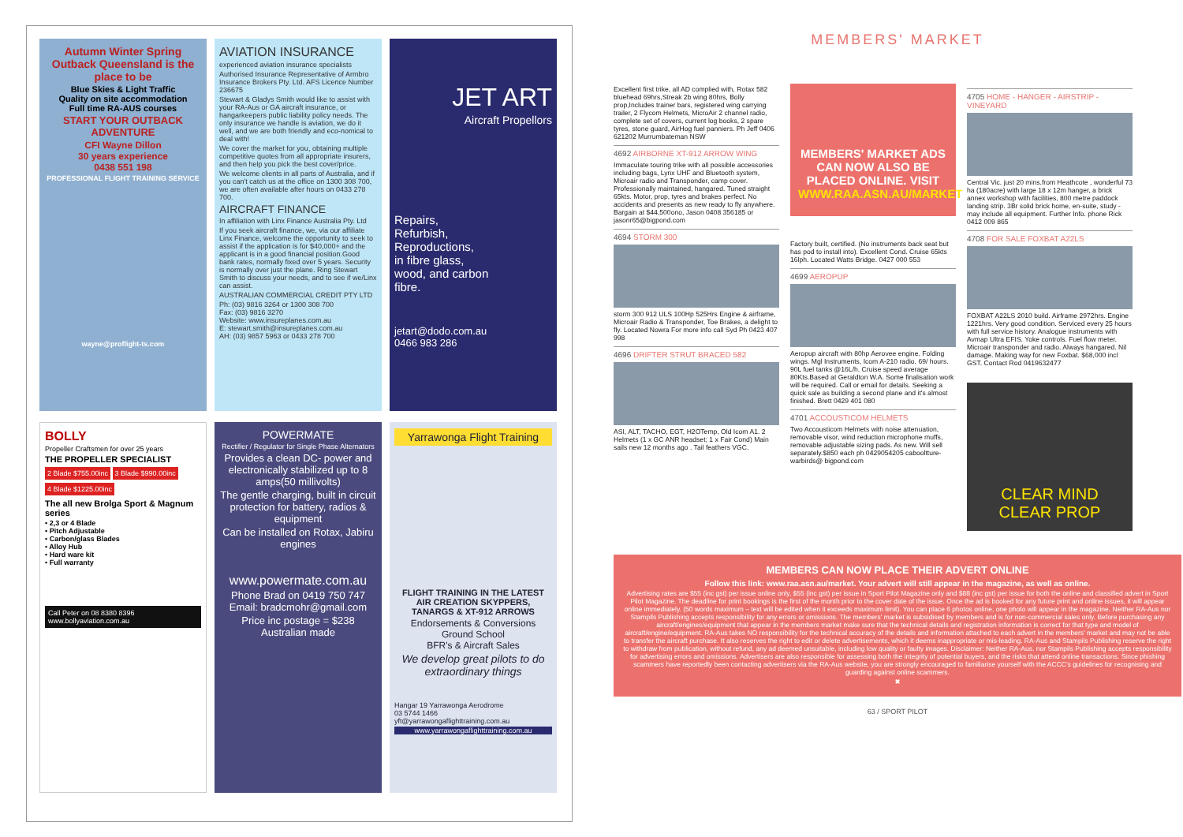Autumn Winter Spring Outback Queensland is the place to be
Blue Skies & Light Traffic
Quality on site accommodation
Full time RA-AUS courses
START YOUR OUTBACK ADVENTURE
CFI Wayne Dillon
30 years experience
0438 551 198
PROFESSIONAL FLIGHT TRAINING SERVICE
wayne@proflight-ts.com
AVIATION INSURANCE
experienced aviation insurance specialists
Authorised Insurance Representative of Armbro Insurance Brokers Pty. Ltd. AFS Licence Number 236675
Stewart & Gladys Smith would like to assist with your RA-Aus or GA aircraft insurance, or hangarkeepers public liability policy needs. The only insurance we handle is aviation, we do it well, and we are both friendly and eco-nomical to deal with!
We cover the market for you, obtaining multiple competitive quotes from all appropriate insurers, and then help you pick the best cover/price.
We welcome clients in all parts of Australia, and if you can't catch us at the office on 1300 308 700, we are often available after hours on 0433 278 700.
AIRCRAFT FINANCE
In affiliation with Linx Finance Australia Pty. Ltd
If you seek aircraft finance, we, via our affiliate Linx Finance, welcome the opportunity to seek to assist if the application is for $40,000+ and the applicant is in a good financial position.Good bank rates, normally fixed over 5 years. Security is normally over just the plane. Ring Stewart Smith to discuss your needs, and to see if we/Linx can assist.
AUSTRALIAN COMMERCIAL CREDIT PTY LTD
Ph: (03) 9816 3264 or 1300 308 700
Fax: (03) 9816 3270
Website: www.insureplanes.com.au
E: stewart.smith@insureplanes.com.au
AH: (03) 9857 5963 or 0433 278 700
JET ART
Aircraft Propellors
Repairs,
Refurbish,
Reproductions,
in fibre glass,
wood, and carbon
fibre.
jetart@dodo.com.au
0466 983 286
BOLLY
Propeller Craftsmen for over 25 years
THE PROPELLER SPECIALIST
2 Blade $755.00inc 3 Blade $990.00inc 4 Blade $1225.00inc
The all new Brolga Sport & Magnum series
• 2,3 or 4 Blade
• Pitch Adjustable
• Carbon/glass Blades
• Alloy Hub
• Hard ware kit
• Full warranty
Call Peter on 08 8380 8396
www.bollyaviation.com.au
POWERMATE
Rectifier / Regulator for Single Phase Alternators
Provides a clean DC- power and electronically stabilized up to 8 amps(50 millivolts)
The gentle charging, built in circuit protection for battery, radios & equipment
Can be installed on Rotax, Jabiru engines
www.powermate.com.au
Phone Brad on 0419 750 747
Email: bradcmohr@gmail.com
Price inc postage = $238
Australian made
Yarrawonga Flight Training
FLIGHT TRAINING IN THE LATEST AIR CREATION SKYPPERS, TANARGS & XT-912 ARROWS
Endorsements & Conversions
Ground School
BFR's & Aircraft Sales
We develop great pilots to do extraordinary things
Hangar 19 Yarrawonga Aerodrome
03 5744 1466
yft@yarrawongaflighttraining.com.au
www.yarrawongaflighttraining.com.au
MEMBERS' MARKET
Excellent first trike, all AD complied with, Rotax 582 bluehead 69hrs,Streak 2b wing 80hrs, Bolly prop,Includes trainer bars, registered wing carrying trailer, 2 Flycom Helmets, MicroAir 2 channel radio, complete set of covers, current log books, 2 spare tyres, stone guard, AirHog fuel panniers. Ph Jeff 0406 621202 Murrumbateman NSW
4692 AIRBORNE XT-912 ARROW WING
Immaculate touring trike with all possible accessories including bags, Lynx UHF and Bluetooth system, Microair radio and Transponder, camp cover. Professionally maintained, hangared. Tuned straight 65kts. Motor, prop, tyres and brakes perfect. No accidents and presents as new ready to fly anywhere. Bargain at $44,500ono, Jason 0408 356185 or jasonr65@bigpond.com
4694 STORM 300
storm 300 912 ULS 100Hp 525Hrs Engine & airframe, Microair Radio & Transponder, Toe Brakes, a delight to fly. Located Nowra For more info call Syd Ph 0423 407 998
4696 DRIFTER STRUT BRACED 582
ASI, ALT, TACHO, EGT, H2OTemp, Old Icom A1. 2 Helmets (1 x GC ANR headset; 1 x Fair Cond) Main sails new 12 months ago . Tail feathers VGC.
MEMBERS' MARKET ADS CAN NOW ALSO BE PLACED ONLINE. VISIT WWW.RAA.ASN.AU/MARKET
Factory built, certified. (No instruments back seat but has pod to install into). Excellent Cond. Cruise 65kts 16lph. Located Watts Bridge. 0427 000 553
4699 AEROPUP
Aeropup aircraft with 80hp Aerovee engine. Folding wings. Mgl Instruments, Icom A-210 radio. 69/ hours. 90L fuel tanks @16L/h. Cruise speed average 80Kts.Based at Geraldton W.A. Some finalisation work will be required. Call or email for details. Seeking a quick sale as building a second plane and it's almost finished. Brett 0429 401 080
4701 ACCOUSTICOM HELMETS
Two Accousticom Helmets with noise attenuation, removable visor, wind reduction microphone muffs, removable adjustable sizing pads. As new. Will sell separately.$850 each ph 0429054205 cabooltture-warbirds@ bigpond.com
4705 HOME - HANGER - AIRSTRIP - VINEYARD
Central Vic. just 20 mins.from Heathcote , wonderful 73 ha (180acre) with large 18 x 12m hanger, a brick annex workshop with facilities, 800 metre paddock landing strip. 3Br solid brick home, en-suite, study - may include all equipment. Further Info. phone Rick 0412 009 865
4708 FOR SALE FOXBAT A22LS
FOXBAT A22LS 2010 build. Airframe 2972hrs. Engine 1221hrs. Very good condition. Serviced every 25 hours with full service history. Analogue instruments with Avmap Ultra EFIS. Yoke controls. Fuel flow meter. Microair transponder and radio. Always hangared. Nil damage. Making way for new Foxbat. $68,000 incl GST. Contact Rod 0419632477
CLEAR MIND
CLEAR PROP
MEMBERS CAN NOW PLACE THEIR ADVERT ONLINE
Follow this link: www.raa.asn.au/market. Your advert will still appear in the magazine, as well as online.
Advertising rates are $55 (inc gst) per issue online only, $55 (inc gst) per issue in Sport Pilot Magazine only and $88 (inc gst) per issue for both the online and classified advert in Sport Pilot Magazine. The deadline for print bookings is the first of the month prior to the cover date of the issue. Once the ad is booked for any future print and online issues, it will appear online immediately. (50 words maximum – text will be edited when it exceeds maximum limit). You can place 6 photos online, one photo will appear in the magazine. Neither RA-Aus nor Stampils Publishing accepts responsibility for any errors or omissions. The members' market is subsidised by members and is for non-commercial sales only. Before purchasing any aircraft/engines/equipment that appear in the members market make sure that the technical details and registration information is correct for that type and model of aircraft/engine/equipment. RA-Aus takes NO responsibility for the technical accuracy of the details and information attached to each advert in the members' market and may not be able to transfer the aircraft purchase. It also reserves the right to edit or delete advertisements, which it deems inappropriate or mis-leading. RA-Aus and Stampils Publishing reserve the right to withdraw from publication, without refund, any ad deemed unsuitable, including low quality or faulty images. Disclaimer: Neither RA-Aus. nor Stampils Publishing accepts responsibility for advertising errors and omissions. Advertisers are also responsible for assessing both the integrity of potential buyers, and the risks that attend online transactions. Since phishing scammers have reportedly been contacting advertisers via the RA-Aus website, you are strongly encouraged to familiarise yourself with the ACCC's guidelines for recognising and guarding against online scammers.
✖
63 / SPORT PILOT